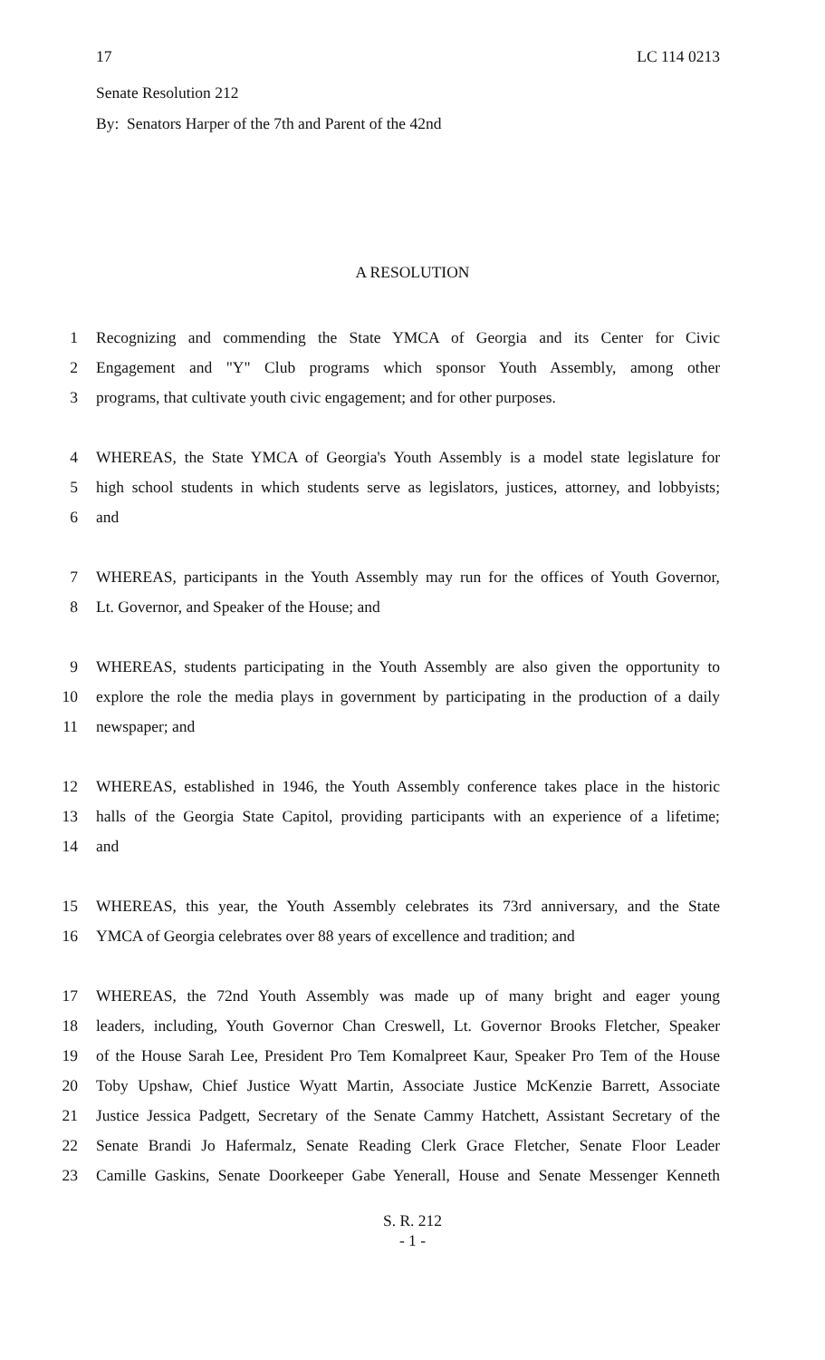17 LC 114 0213
Senate Resolution 212
By: Senators Harper of the 7th and Parent of the 42nd
A RESOLUTION
1 Recognizing and commending the State YMCA of Georgia and its Center for Civic
2 Engagement and "Y" Club programs which sponsor Youth Assembly, among other
3 programs, that cultivate youth civic engagement; and for other purposes.
4 WHEREAS, the State YMCA of Georgia's Youth Assembly is a model state legislature for
5 high school students in which students serve as legislators, justices, attorney, and lobbyists;
6 and
7 WHEREAS, participants in the Youth Assembly may run for the offices of Youth Governor,
8 Lt. Governor, and Speaker of the House; and
9 WHEREAS, students participating in the Youth Assembly are also given the opportunity to
10 explore the role the media plays in government by participating in the production of a daily
11 newspaper; and
12 WHEREAS, established in 1946, the Youth Assembly conference takes place in the historic
13 halls of the Georgia State Capitol, providing participants with an experience of a lifetime;
14 and
15 WHEREAS, this year, the Youth Assembly celebrates its 73rd anniversary, and the State
16 YMCA of Georgia celebrates over 88 years of excellence and tradition; and
17 WHEREAS, the 72nd Youth Assembly was made up of many bright and eager young
18 leaders, including, Youth Governor Chan Creswell, Lt. Governor Brooks Fletcher, Speaker
19 of the House Sarah Lee, President Pro Tem Komalpreet Kaur, Speaker Pro Tem of the House
20 Toby Upshaw, Chief Justice Wyatt Martin, Associate Justice McKenzie Barrett, Associate
21 Justice Jessica Padgett, Secretary of the Senate Cammy Hatchett, Assistant Secretary of the
22 Senate Brandi Jo Hafermalz, Senate Reading Clerk Grace Fletcher, Senate Floor Leader
23 Camille Gaskins, Senate Doorkeeper Gabe Yenerall, House and Senate Messenger Kenneth
S. R. 212
- 1 -